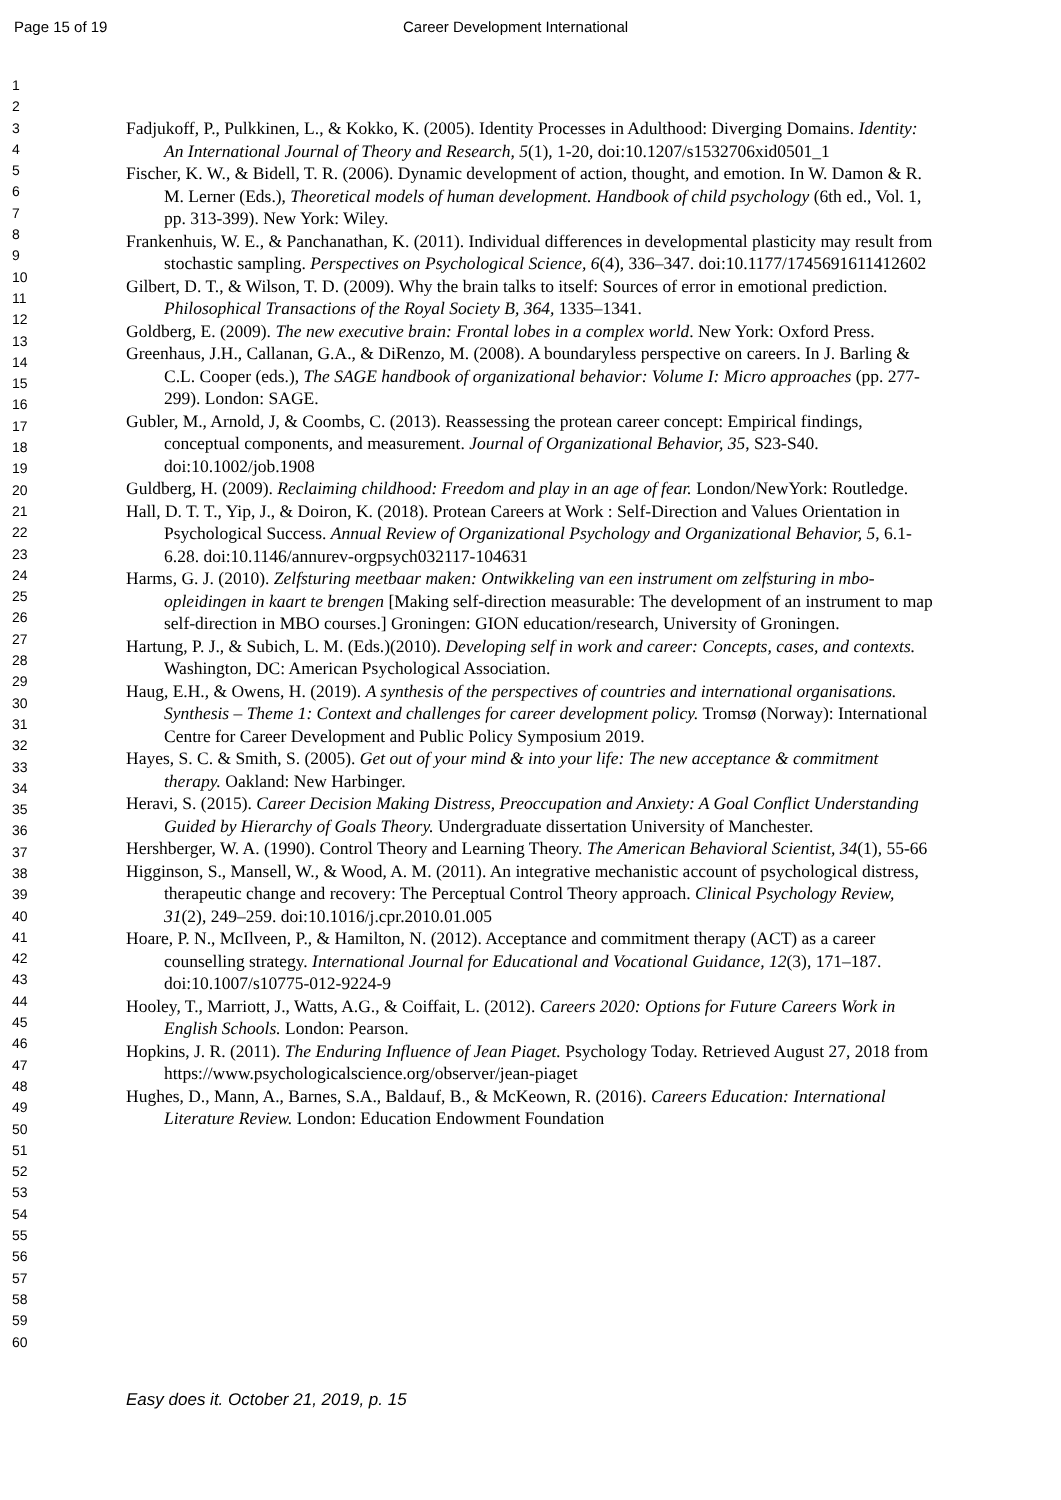Page 15 of 19 Career Development International
1
2
3
4
5
6
7
8
9
10
11
12
13
14
15
16
17
18
19
20
21
22
23
24
25
26
27
28
29
30
31
32
33
34
35
36
37
38
39
40
41
42
43
44
45
46
47
48
49
50
51
52
53
54
55
56
57
58
59
60
Fadjukoff, P., Pulkkinen, L., & Kokko, K. (2005). Identity Processes in Adulthood: Diverging Domains. Identity: An International Journal of Theory and Research, 5(1), 1-20, doi:10.1207/s1532706xid0501_1
Fischer, K. W., & Bidell, T. R. (2006). Dynamic development of action, thought, and emotion. In W. Damon & R. M. Lerner (Eds.), Theoretical models of human development. Handbook of child psychology (6th ed., Vol. 1, pp. 313-399). New York: Wiley.
Frankenhuis, W. E., & Panchanathan, K. (2011). Individual differences in developmental plasticity may result from stochastic sampling. Perspectives on Psychological Science, 6(4), 336–347. doi:10.1177/1745691611412602
Gilbert, D. T., & Wilson, T. D. (2009). Why the brain talks to itself: Sources of error in emotional prediction. Philosophical Transactions of the Royal Society B, 364, 1335–1341.
Goldberg, E. (2009). The new executive brain: Frontal lobes in a complex world. New York: Oxford Press.
Greenhaus, J.H., Callanan, G.A., & DiRenzo, M. (2008). A boundaryless perspective on careers. In J. Barling & C.L. Cooper (eds.), The SAGE handbook of organizational behavior: Volume I: Micro approaches (pp. 277-299). London: SAGE.
Gubler, M., Arnold, J, & Coombs, C. (2013). Reassessing the protean career concept: Empirical findings, conceptual components, and measurement. Journal of Organizational Behavior, 35, S23-S40. doi:10.1002/job.1908
Guldberg, H. (2009). Reclaiming childhood: Freedom and play in an age of fear. London/NewYork: Routledge.
Hall, D. T. T., Yip, J., & Doiron, K. (2018). Protean Careers at Work : Self-Direction and Values Orientation in Psychological Success. Annual Review of Organizational Psychology and Organizational Behavior, 5, 6.1-6.28. doi:10.1146/annurev-orgpsych032117-104631
Harms, G. J. (2010). Zelfsturing meetbaar maken: Ontwikkeling van een instrument om zelfsturing in mbo-opleidingen in kaart te brengen [Making self-direction measurable: The development of an instrument to map self-direction in MBO courses.] Groningen: GION education/research, University of Groningen.
Hartung, P. J., & Subich, L. M. (Eds.)(2010). Developing self in work and career: Concepts, cases, and contexts. Washington, DC: American Psychological Association.
Haug, E.H., & Owens, H. (2019). A synthesis of the perspectives of countries and international organisations. Synthesis – Theme 1: Context and challenges for career development policy. Tromsø (Norway): International Centre for Career Development and Public Policy Symposium 2019.
Hayes, S. C. & Smith, S. (2005). Get out of your mind & into your life: The new acceptance & commitment therapy. Oakland: New Harbinger.
Heravi, S. (2015). Career Decision Making Distress, Preoccupation and Anxiety: A Goal Conflict Understanding Guided by Hierarchy of Goals Theory. Undergraduate dissertation University of Manchester.
Hershberger, W. A. (1990). Control Theory and Learning Theory. The American Behavioral Scientist, 34(1), 55-66
Higginson, S., Mansell, W., & Wood, A. M. (2011). An integrative mechanistic account of psychological distress, therapeutic change and recovery: The Perceptual Control Theory approach. Clinical Psychology Review, 31(2), 249–259. doi:10.1016/j.cpr.2010.01.005
Hoare, P. N., McIlveen, P., & Hamilton, N. (2012). Acceptance and commitment therapy (ACT) as a career counselling strategy. International Journal for Educational and Vocational Guidance, 12(3), 171–187. doi:10.1007/s10775-012-9224-9
Hooley, T., Marriott, J., Watts, A.G., & Coiffait, L. (2012). Careers 2020: Options for Future Careers Work in English Schools. London: Pearson.
Hopkins, J. R. (2011). The Enduring Influence of Jean Piaget. Psychology Today. Retrieved August 27, 2018 from https://www.psychologicalscience.org/observer/jean-piaget
Hughes, D., Mann, A., Barnes, S.A., Baldauf, B., & McKeown, R. (2016). Careers Education: International Literature Review. London: Education Endowment Foundation
Easy does it. October 21, 2019, p. 15